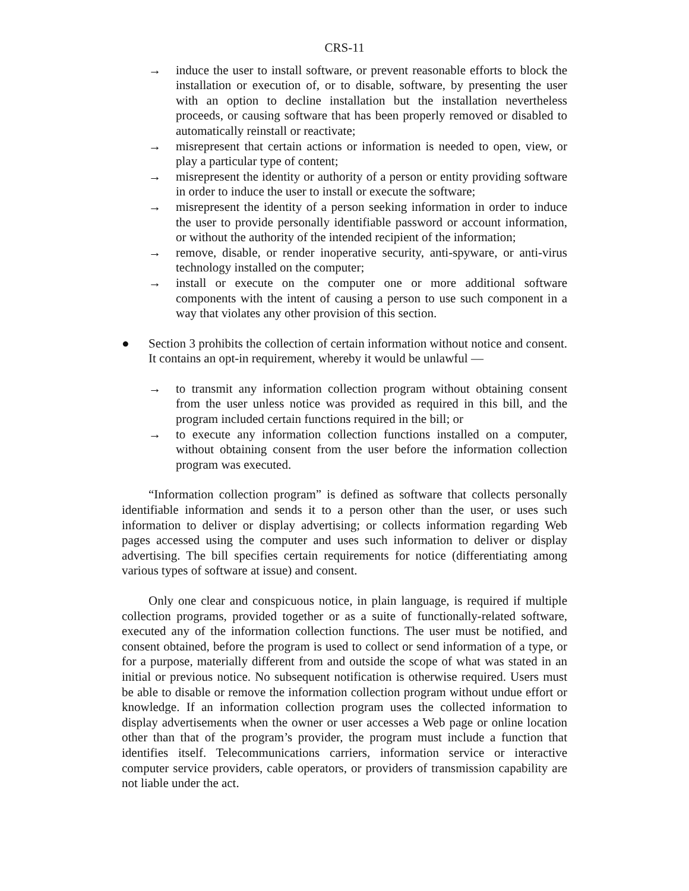CRS-11
→ induce the user to install software, or prevent reasonable efforts to block the installation or execution of, or to disable, software, by presenting the user with an option to decline installation but the installation nevertheless proceeds, or causing software that has been properly removed or disabled to automatically reinstall or reactivate;
→ misrepresent that certain actions or information is needed to open, view, or play a particular type of content;
→ misrepresent the identity or authority of a person or entity providing software in order to induce the user to install or execute the software;
→ misrepresent the identity of a person seeking information in order to induce the user to provide personally identifiable password or account information, or without the authority of the intended recipient of the information;
→ remove, disable, or render inoperative security, anti-spyware, or anti-virus technology installed on the computer;
→ install or execute on the computer one or more additional software components with the intent of causing a person to use such component in a way that violates any other provision of this section.
● Section 3 prohibits the collection of certain information without notice and consent. It contains an opt-in requirement, whereby it would be unlawful —
→ to transmit any information collection program without obtaining consent from the user unless notice was provided as required in this bill, and the program included certain functions required in the bill; or
→ to execute any information collection functions installed on a computer, without obtaining consent from the user before the information collection program was executed.
“Information collection program” is defined as software that collects personally identifiable information and sends it to a person other than the user, or uses such information to deliver or display advertising; or collects information regarding Web pages accessed using the computer and uses such information to deliver or display advertising. The bill specifies certain requirements for notice (differentiating among various types of software at issue) and consent.
Only one clear and conspicuous notice, in plain language, is required if multiple collection programs, provided together or as a suite of functionally-related software, executed any of the information collection functions. The user must be notified, and consent obtained, before the program is used to collect or send information of a type, or for a purpose, materially different from and outside the scope of what was stated in an initial or previous notice. No subsequent notification is otherwise required. Users must be able to disable or remove the information collection program without undue effort or knowledge. If an information collection program uses the collected information to display advertisements when the owner or user accesses a Web page or online location other than that of the program’s provider, the program must include a function that identifies itself. Telecommunications carriers, information service or interactive computer service providers, cable operators, or providers of transmission capability are not liable under the act.